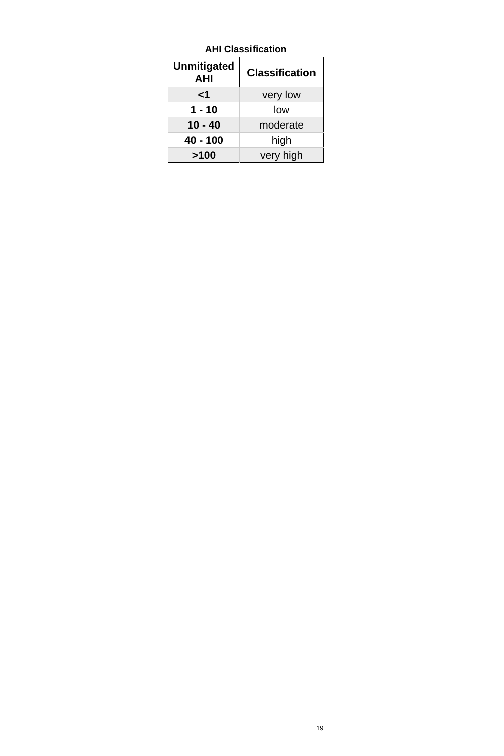AHI Classification
| Unmitigated AHI | Classification |
| --- | --- |
| <1 | very low |
| 1 - 10 | low |
| 10 - 40 | moderate |
| 40 - 100 | high |
| >100 | very high |
19